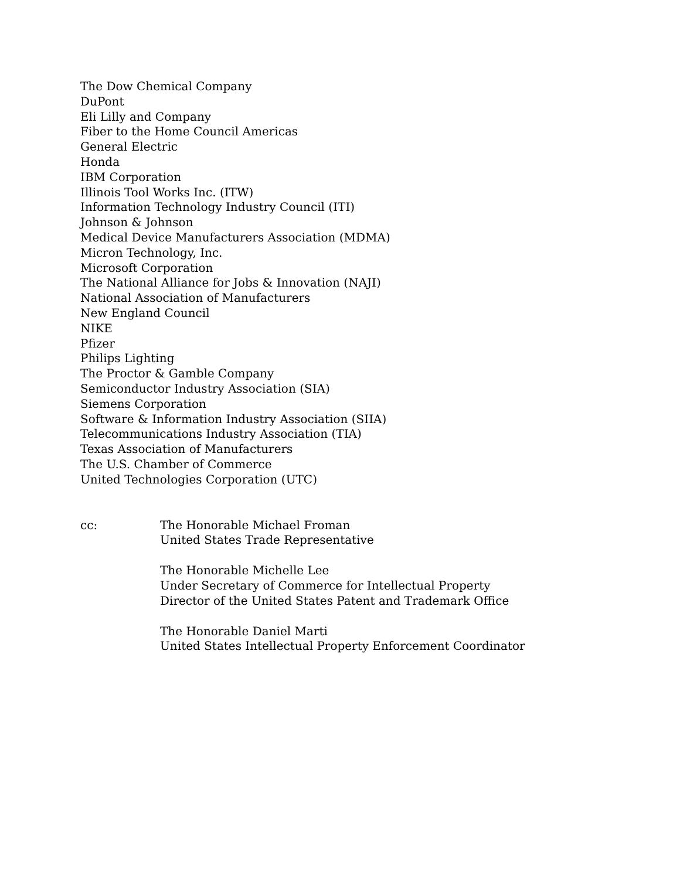The Dow Chemical Company
DuPont
Eli Lilly and Company
Fiber to the Home Council Americas
General Electric
Honda
IBM Corporation
Illinois Tool Works Inc. (ITW)
Information Technology Industry Council (ITI)
Johnson & Johnson
Medical Device Manufacturers Association (MDMA)
Micron Technology, Inc.
Microsoft Corporation
The National Alliance for Jobs & Innovation (NAJI)
National Association of Manufacturers
New England Council
NIKE
Pfizer
Philips Lighting
The Proctor & Gamble Company
Semiconductor Industry Association (SIA)
Siemens Corporation
Software & Information Industry Association (SIIA)
Telecommunications Industry Association (TIA)
Texas Association of Manufacturers
The U.S. Chamber of Commerce
United Technologies Corporation (UTC)
cc: The Honorable Michael Froman
United States Trade Representative
The Honorable Michelle Lee
Under Secretary of Commerce for Intellectual Property
Director of the United States Patent and Trademark Office
The Honorable Daniel Marti
United States Intellectual Property Enforcement Coordinator